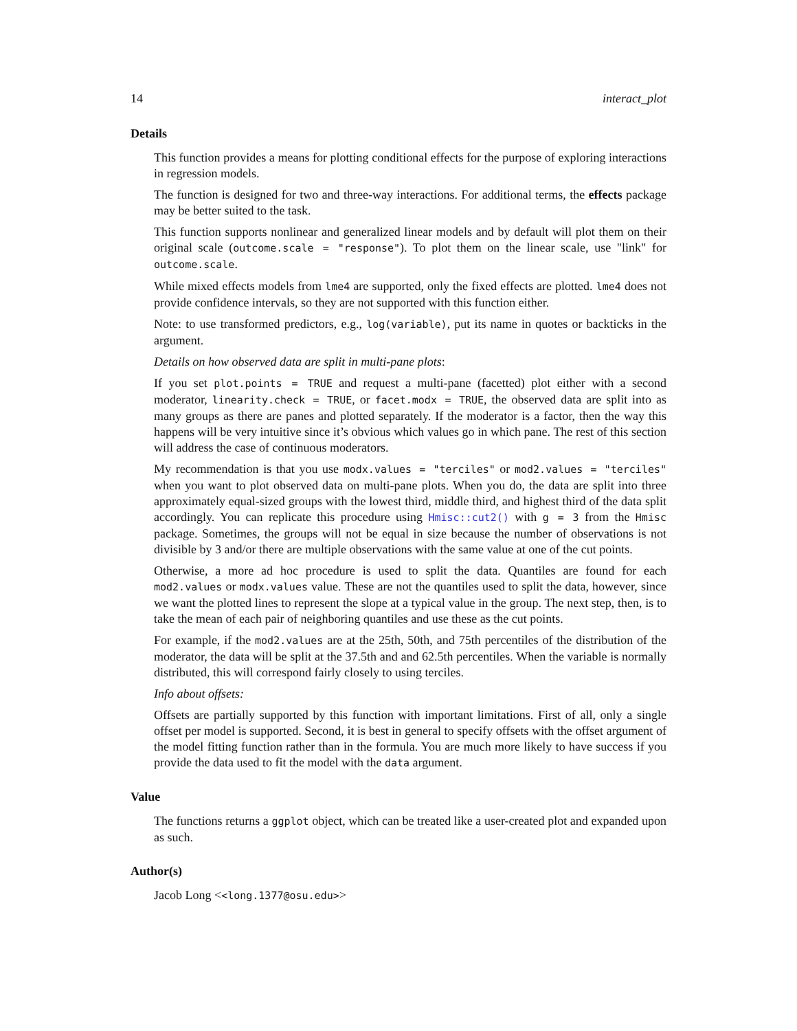14 interact_plot
Details
This function provides a means for plotting conditional effects for the purpose of exploring interactions in regression models.
The function is designed for two and three-way interactions. For additional terms, the effects package may be better suited to the task.
This function supports nonlinear and generalized linear models and by default will plot them on their original scale (outcome.scale = "response"). To plot them on the linear scale, use "link" for outcome.scale.
While mixed effects models from lme4 are supported, only the fixed effects are plotted. lme4 does not provide confidence intervals, so they are not supported with this function either.
Note: to use transformed predictors, e.g., log(variable), put its name in quotes or backticks in the argument.
Details on how observed data are split in multi-pane plots:
If you set plot.points = TRUE and request a multi-pane (facetted) plot either with a second moderator, linearity.check = TRUE, or facet.modx = TRUE, the observed data are split into as many groups as there are panes and plotted separately. If the moderator is a factor, then the way this happens will be very intuitive since it’s obvious which values go in which pane. The rest of this section will address the case of continuous moderators.
My recommendation is that you use modx.values = "terciles" or mod2.values = "terciles" when you want to plot observed data on multi-pane plots. When you do, the data are split into three approximately equal-sized groups with the lowest third, middle third, and highest third of the data split accordingly. You can replicate this procedure using Hmisc::cut2() with g = 3 from the Hmisc package. Sometimes, the groups will not be equal in size because the number of observations is not divisible by 3 and/or there are multiple observations with the same value at one of the cut points.
Otherwise, a more ad hoc procedure is used to split the data. Quantiles are found for each mod2.values or modx.values value. These are not the quantiles used to split the data, however, since we want the plotted lines to represent the slope at a typical value in the group. The next step, then, is to take the mean of each pair of neighboring quantiles and use these as the cut points.
For example, if the mod2.values are at the 25th, 50th, and 75th percentiles of the distribution of the moderator, the data will be split at the 37.5th and and 62.5th percentiles. When the variable is normally distributed, this will correspond fairly closely to using terciles.
Info about offsets:
Offsets are partially supported by this function with important limitations. First of all, only a single offset per model is supported. Second, it is best in general to specify offsets with the offset argument of the model fitting function rather than in the formula. You are much more likely to have success if you provide the data used to fit the model with the data argument.
Value
The functions returns a ggplot object, which can be treated like a user-created plot and expanded upon as such.
Author(s)
Jacob Long <<long.1377@osu.edu>>